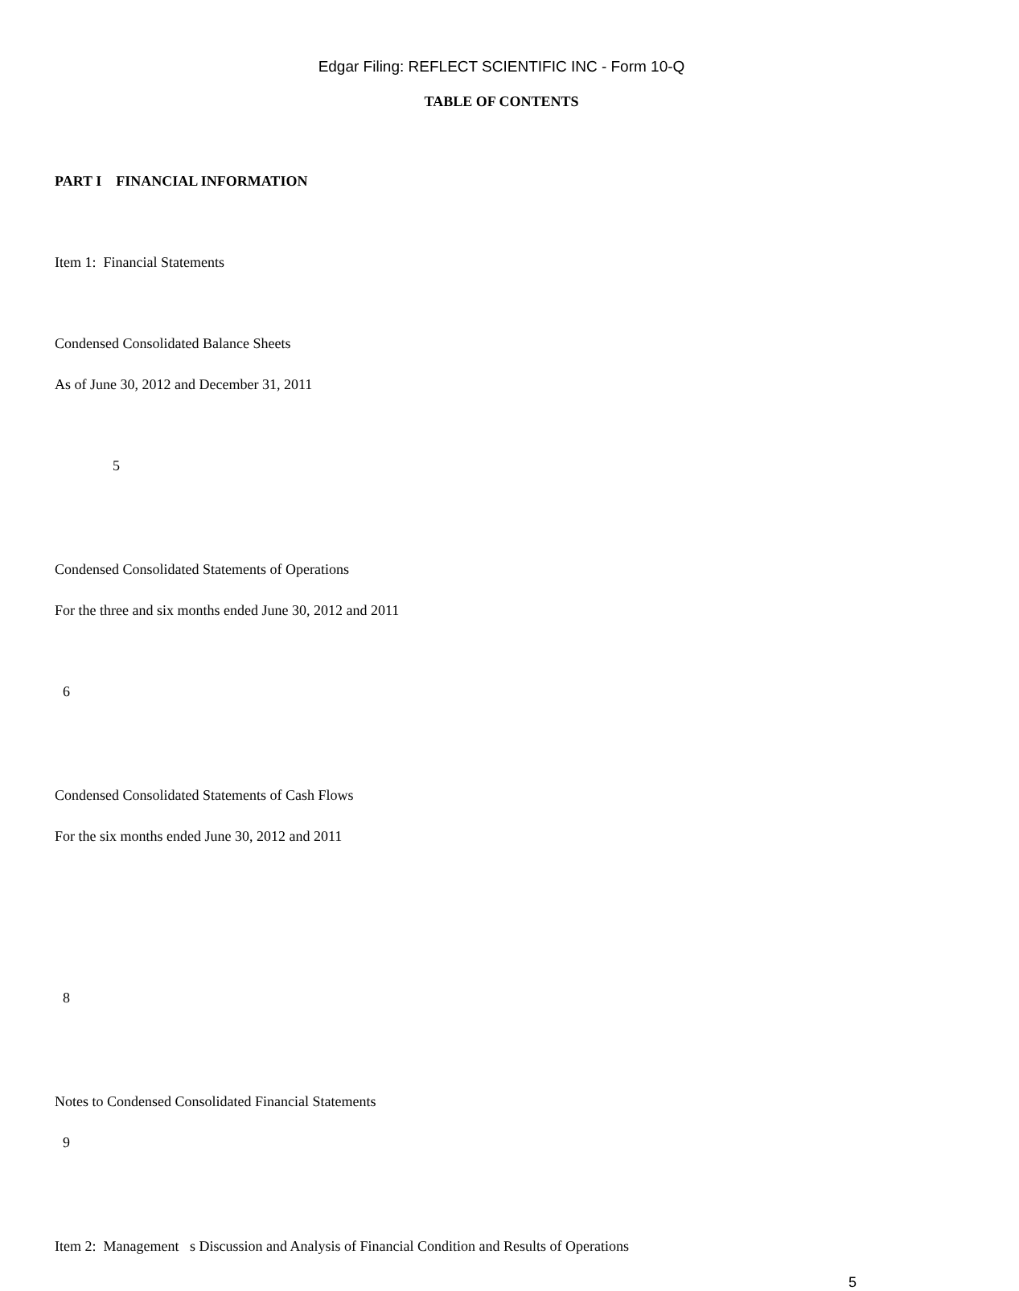Edgar Filing: REFLECT SCIENTIFIC INC - Form 10-Q
TABLE OF CONTENTS
PART I FINANCIAL INFORMATION
Item 1: Financial Statements
Condensed Consolidated Balance Sheets
As of June 30, 2012 and December 31, 2011
5
Condensed Consolidated Statements of Operations
For the three and six months ended June 30, 2012 and 2011
6
Condensed Consolidated Statements of Cash Flows
For the six months ended June 30, 2012 and 2011
8
Notes to Condensed Consolidated Financial Statements
9
Item 2: Management s Discussion and Analysis of Financial Condition and Results of Operations
5